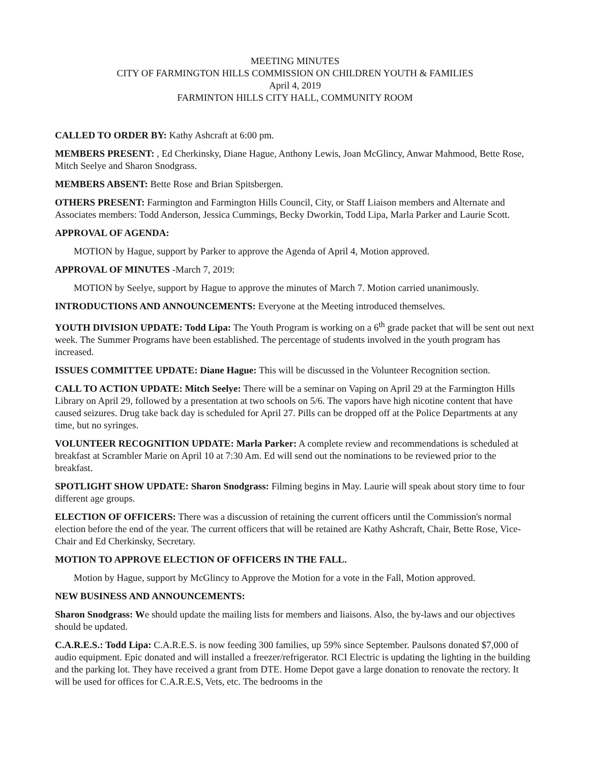MEETING MINUTES
CITY OF FARMINGTON HILLS COMMISSION ON CHILDREN YOUTH & FAMILIES
April 4, 2019
FARMINTON HILLS CITY HALL, COMMUNITY ROOM
CALLED TO ORDER BY: Kathy Ashcraft at 6:00 pm.
MEMBERS PRESENT: , Ed Cherkinsky, Diane Hague, Anthony Lewis, Joan McGlincy, Anwar Mahmood, Bette Rose, Mitch Seelye and Sharon Snodgrass.
MEMBERS ABSENT: Bette Rose and Brian Spitsbergen.
OTHERS PRESENT: Farmington and Farmington Hills Council, City, or Staff Liaison members and Alternate and Associates members: Todd Anderson, Jessica Cummings, Becky Dworkin, Todd Lipa, Marla Parker and Laurie Scott.
APPROVAL OF AGENDA:
MOTION by Hague, support by Parker to approve the Agenda of April 4, Motion approved.
APPROVAL OF MINUTES -March 7, 2019:
MOTION by Seelye, support by Hague to approve the minutes of March 7. Motion carried unanimously.
INTRODUCTIONS AND ANNOUNCEMENTS: Everyone at the Meeting introduced themselves.
YOUTH DIVISION UPDATE: Todd Lipa: The Youth Program is working on a 6<sup>th</sup> grade packet that will be sent out next week. The Summer Programs have been established. The percentage of students involved in the youth program has increased.
ISSUES COMMITTEE UPDATE: Diane Hague: This will be discussed in the Volunteer Recognition section.
CALL TO ACTION UPDATE: Mitch Seelye: There will be a seminar on Vaping on April 29 at the Farmington Hills Library on April 29, followed by a presentation at two schools on 5/6. The vapors have high nicotine content that have caused seizures. Drug take back day is scheduled for April 27. Pills can be dropped off at the Police Departments at any time, but no syringes.
VOLUNTEER RECOGNITION UPDATE: Marla Parker: A complete review and recommendations is scheduled at breakfast at Scrambler Marie on April 10 at 7:30 Am. Ed will send out the nominations to be reviewed prior to the breakfast.
SPOTLIGHT SHOW UPDATE: Sharon Snodgrass: Filming begins in May. Laurie will speak about story time to four different age groups.
ELECTION OF OFFICERS: There was a discussion of retaining the current officers until the Commission's normal election before the end of the year. The current officers that will be retained are Kathy Ashcraft, Chair, Bette Rose, Vice-Chair and Ed Cherkinsky, Secretary.
MOTION TO APPROVE ELECTION OF OFFICERS IN THE FALL.
Motion by Hague, support by McGlincy to Approve the Motion for a vote in the Fall, Motion approved.
NEW BUSINESS AND ANNOUNCEMENTS:
Sharon Snodgrass: We should update the mailing lists for members and liaisons. Also, the by-laws and our objectives should be updated.
C.A.R.E.S.: Todd Lipa: C.A.R.E.S. is now feeding 300 families, up 59% since September. Paulsons donated $7,000 of audio equipment. Epic donated and will installed a freezer/refrigerator. RCI Electric is updating the lighting in the building and the parking lot. They have received a grant from DTE. Home Depot gave a large donation to renovate the rectory. It will be used for offices for C.A.R.E.S, Vets, etc. The bedrooms in the